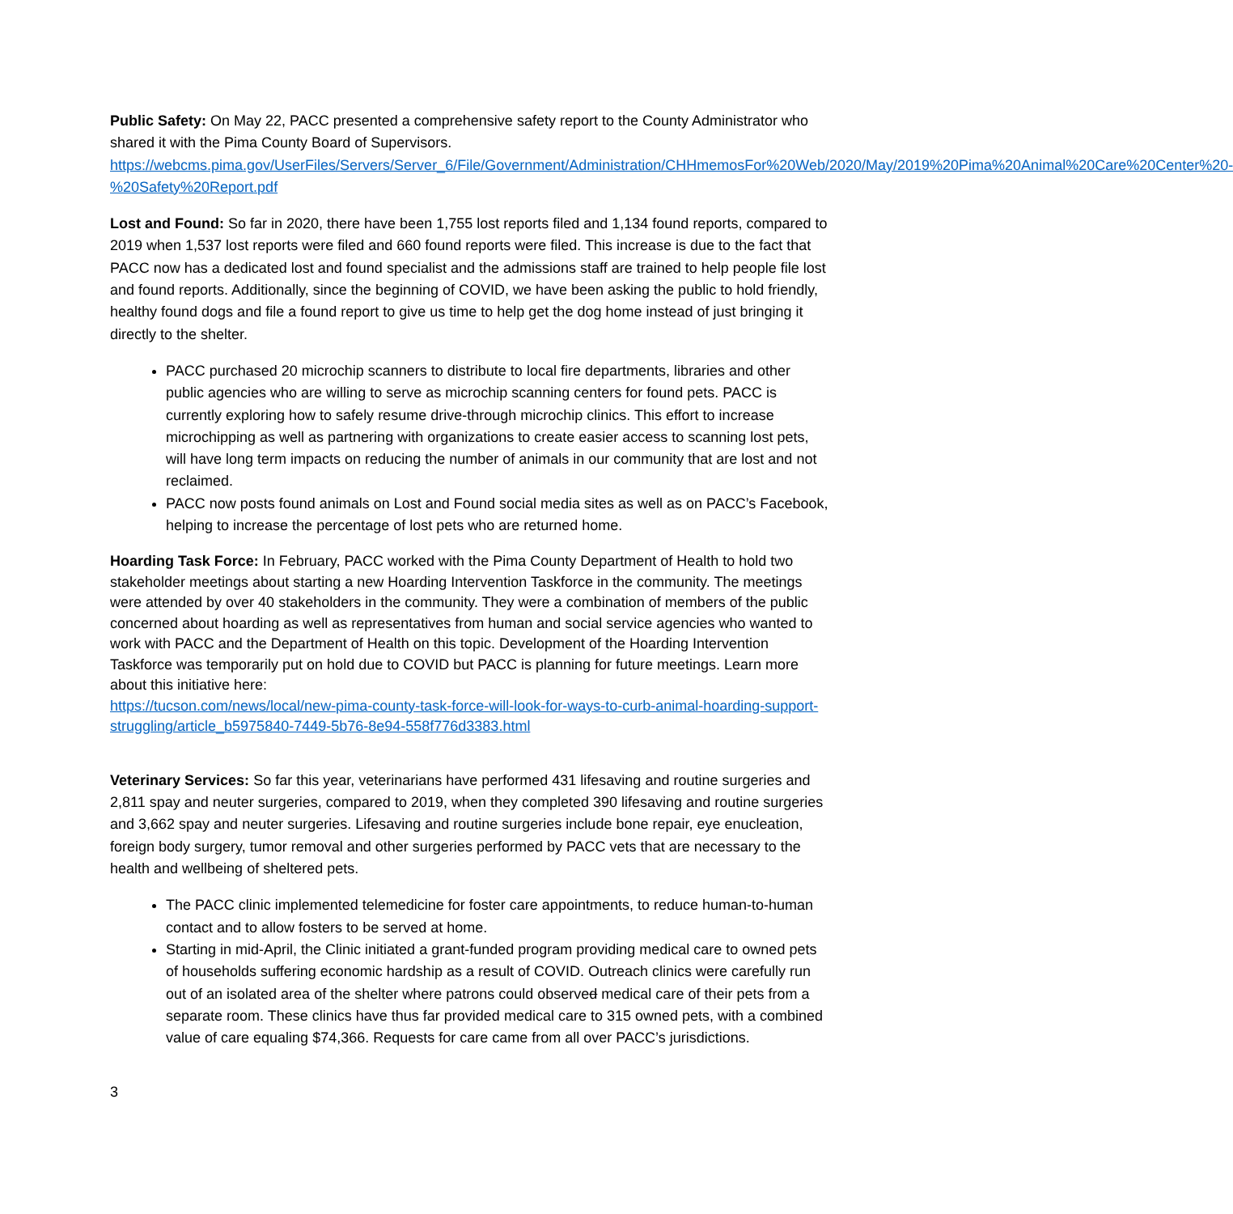Public Safety: On May 22, PACC presented a comprehensive safety report to the County Administrator who shared it with the Pima County Board of Supervisors.
https://webcms.pima.gov/UserFiles/Servers/Server_6/File/Government/Administration/CHHmemosFor%20Web/2020/May/2019%20Pima%20Animal%20Care%20Center%20-%20Safety%20Report.pdf
Lost and Found: So far in 2020, there have been 1,755 lost reports filed and 1,134 found reports, compared to 2019 when 1,537 lost reports were filed and 660 found reports were filed. This increase is due to the fact that PACC now has a dedicated lost and found specialist and the admissions staff are trained to help people file lost and found reports. Additionally, since the beginning of COVID, we have been asking the public to hold friendly, healthy found dogs and file a found report to give us time to help get the dog home instead of just bringing it directly to the shelter.
PACC purchased 20 microchip scanners to distribute to local fire departments, libraries and other public agencies who are willing to serve as microchip scanning centers for found pets. PACC is currently exploring how to safely resume drive-through microchip clinics. This effort to increase microchipping as well as partnering with organizations to create easier access to scanning lost pets, will have long term impacts on reducing the number of animals in our community that are lost and not reclaimed.
PACC now posts found animals on Lost and Found social media sites as well as on PACC’s Facebook, helping to increase the percentage of lost pets who are returned home.
Hoarding Task Force: In February, PACC worked with the Pima County Department of Health to hold two stakeholder meetings about starting a new Hoarding Intervention Taskforce in the community. The meetings were attended by over 40 stakeholders in the community. They were a combination of members of the public concerned about hoarding as well as representatives from human and social service agencies who wanted to work with PACC and the Department of Health on this topic. Development of the Hoarding Intervention Taskforce was temporarily put on hold due to COVID but PACC is planning for future meetings. Learn more about this initiative here:
https://tucson.com/news/local/new-pima-county-task-force-will-look-for-ways-to-curb-animal-hoarding-support-struggling/article_b5975840-7449-5b76-8e94-558f776d3383.html
Veterinary Services: So far this year, veterinarians have performed 431 lifesaving and routine surgeries and 2,811 spay and neuter surgeries, compared to 2019, when they completed 390 lifesaving and routine surgeries and 3,662 spay and neuter surgeries. Lifesaving and routine surgeries include bone repair, eye enucleation, foreign body surgery, tumor removal and other surgeries performed by PACC vets that are necessary to the health and wellbeing of sheltered pets.
The PACC clinic implemented telemedicine for foster care appointments, to reduce human-to-human contact and to allow fosters to be served at home.
Starting in mid-April, the Clinic initiated a grant-funded program providing medical care to owned pets of households suffering economic hardship as a result of COVID. Outreach clinics were carefully run out of an isolated area of the shelter where patrons could observed medical care of their pets from a separate room. These clinics have thus far provided medical care to 315 owned pets, with a combined value of care equaling $74,366. Requests for care came from all over PACC’s jurisdictions.
3